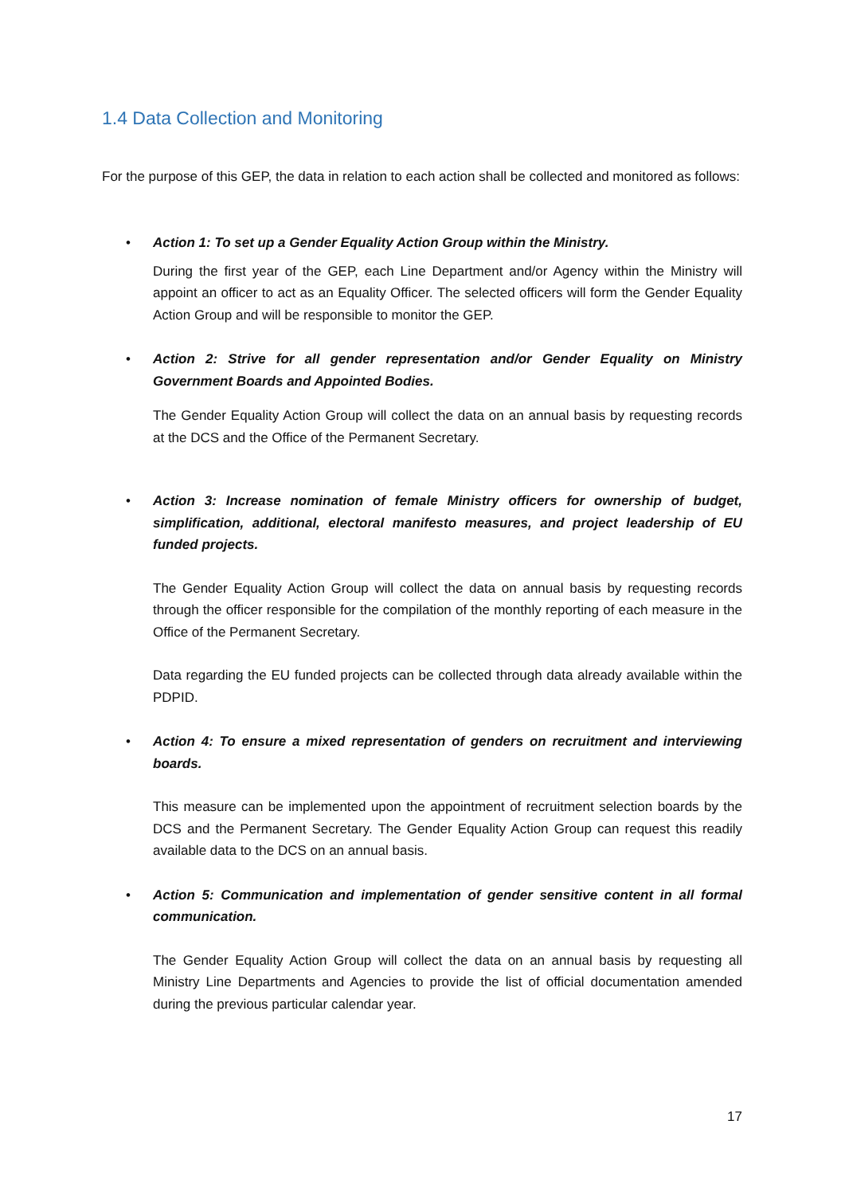1.4 Data Collection and Monitoring
For the purpose of this GEP, the data in relation to each action shall be collected and monitored as follows:
•
Action 1: To set up a Gender Equality Action Group within the Ministry.
During the first year of the GEP, each Line Department and/or Agency within the Ministry will appoint an officer to act as an Equality Officer. The selected officers will form the Gender Equality Action Group and will be responsible to monitor the GEP.
•
Action 2: Strive for all gender representation and/or Gender Equality on Ministry Government Boards and Appointed Bodies.
The Gender Equality Action Group will collect the data on an annual basis by requesting records at the DCS and the Office of the Permanent Secretary.
•
Action 3: Increase nomination of female Ministry officers for ownership of budget, simplification, additional, electoral manifesto measures, and project leadership of EU funded projects.
The Gender Equality Action Group will collect the data on annual basis by requesting records through the officer responsible for the compilation of the monthly reporting of each measure in the Office of the Permanent Secretary.
Data regarding the EU funded projects can be collected through data already available within the PDPID.
•
Action 4: To ensure a mixed representation of genders on recruitment and interviewing boards.
This measure can be implemented upon the appointment of recruitment selection boards by the DCS and the Permanent Secretary. The Gender Equality Action Group can request this readily available data to the DCS on an annual basis.
•
Action 5: Communication and implementation of gender sensitive content in all formal communication.
The Gender Equality Action Group will collect the data on an annual basis by requesting all Ministry Line Departments and Agencies to provide the list of official documentation amended during the previous particular calendar year.
17